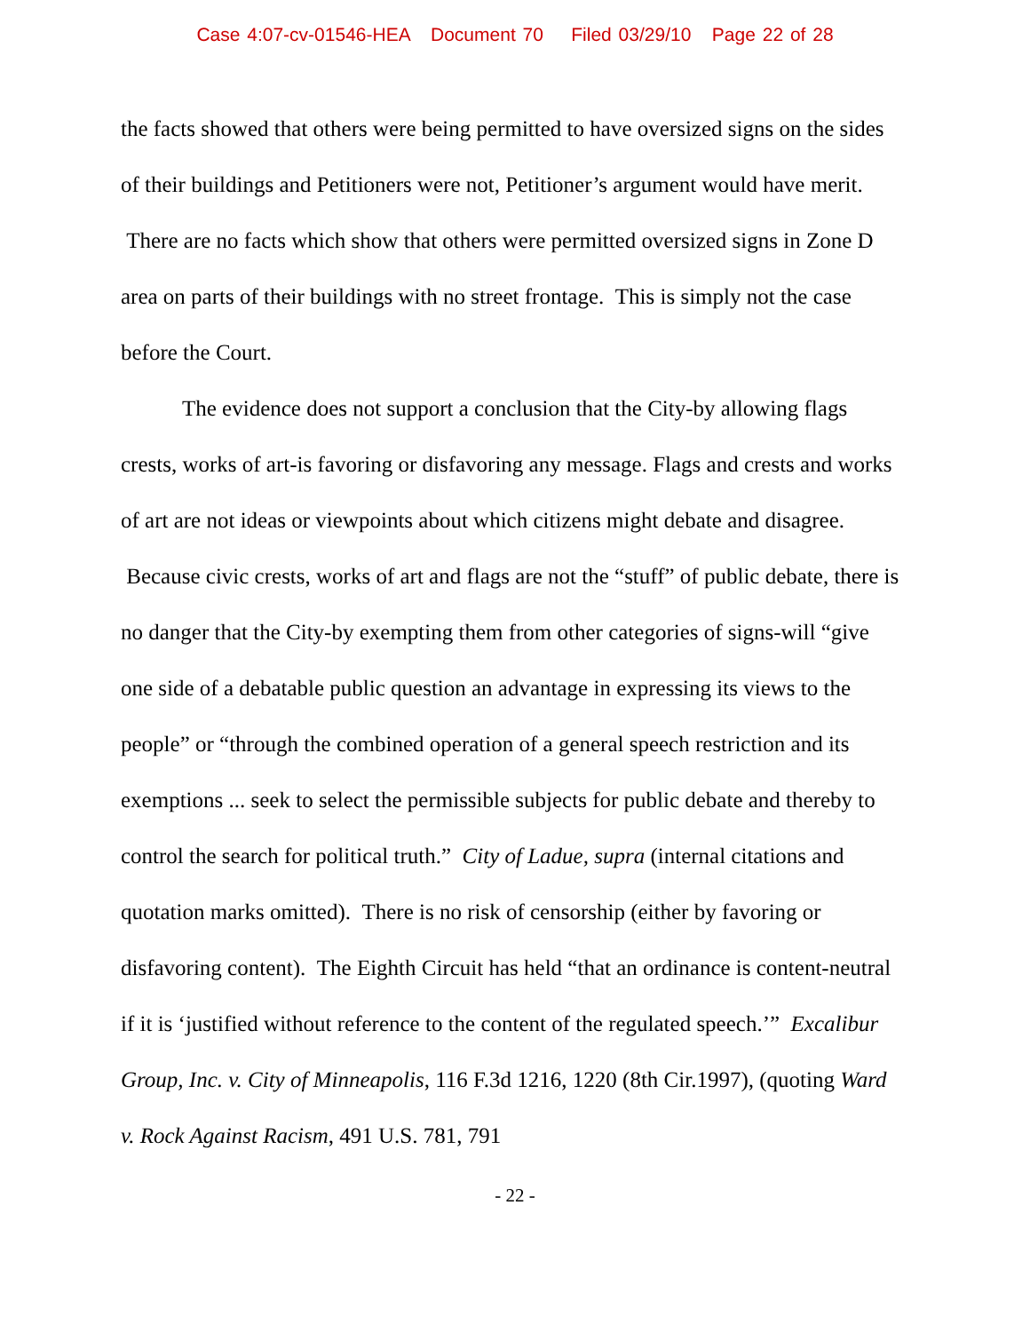Case 4:07-cv-01546-HEA Document 70 Filed 03/29/10 Page 22 of 28
the facts showed that others were being permitted to have oversized signs on the sides of their buildings and Petitioners were not, Petitioner’s argument would have merit. There are no facts which show that others were permitted oversized signs in Zone D area on parts of their buildings with no street frontage. This is simply not the case before the Court.
The evidence does not support a conclusion that the City-by allowing flags crests, works of art-is favoring or disfavoring any message. Flags and crests and works of art are not ideas or viewpoints about which citizens might debate and disagree. Because civic crests, works of art and flags are not the “stuff” of public debate, there is no danger that the City-by exempting them from other categories of signs-will “give one side of a debatable public question an advantage in expressing its views to the people” or “through the combined operation of a general speech restriction and its exemptions ... seek to select the permissible subjects for public debate and thereby to control the search for political truth.” City of Ladue, supra (internal citations and quotation marks omitted). There is no risk of censorship (either by favoring or disfavoring content). The Eighth Circuit has held “that an ordinance is content-neutral if it is ‘justified without reference to the content of the regulated speech.’” Excalibur Group, Inc. v. City of Minneapolis, 116 F.3d 1216, 1220 (8th Cir.1997), (quoting Ward v. Rock Against Racism, 491 U.S. 781, 791
- 22 -